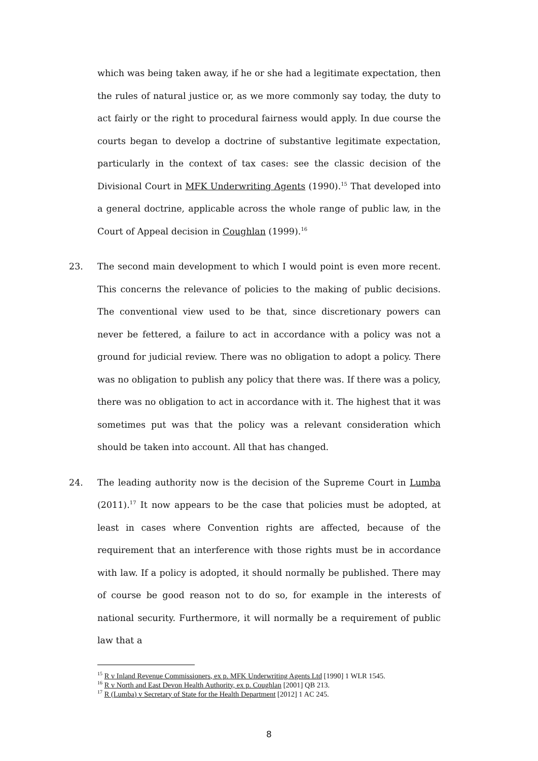which was being taken away, if he or she had a legitimate expectation, then the rules of natural justice or, as we more commonly say today, the duty to act fairly or the right to procedural fairness would apply. In due course the courts began to develop a doctrine of substantive legitimate expectation, particularly in the context of tax cases: see the classic decision of the Divisional Court in MFK Underwriting Agents (1990).<sup>15</sup> That developed into a general doctrine, applicable across the whole range of public law, in the Court of Appeal decision in Coughlan (1999).<sup>16</sup>
23. The second main development to which I would point is even more recent. This concerns the relevance of policies to the making of public decisions. The conventional view used to be that, since discretionary powers can never be fettered, a failure to act in accordance with a policy was not a ground for judicial review. There was no obligation to adopt a policy. There was no obligation to publish any policy that there was. If there was a policy, there was no obligation to act in accordance with it. The highest that it was sometimes put was that the policy was a relevant consideration which should be taken into account. All that has changed.
24. The leading authority now is the decision of the Supreme Court in Lumba (2011).<sup>17</sup> It now appears to be the case that policies must be adopted, at least in cases where Convention rights are affected, because of the requirement that an interference with those rights must be in accordance with law. If a policy is adopted, it should normally be published. There may of course be good reason not to do so, for example in the interests of national security. Furthermore, it will normally be a requirement of public law that a
<sup>15</sup> R v Inland Revenue Commissioners, ex p. MFK Underwriting Agents Ltd [1990] 1 WLR 1545.
<sup>16</sup> R v North and East Devon Health Authority, ex p. Coughlan [2001] QB 213.
<sup>17</sup> R (Lumba) v Secretary of State for the Health Department [2012] 1 AC 245.
8